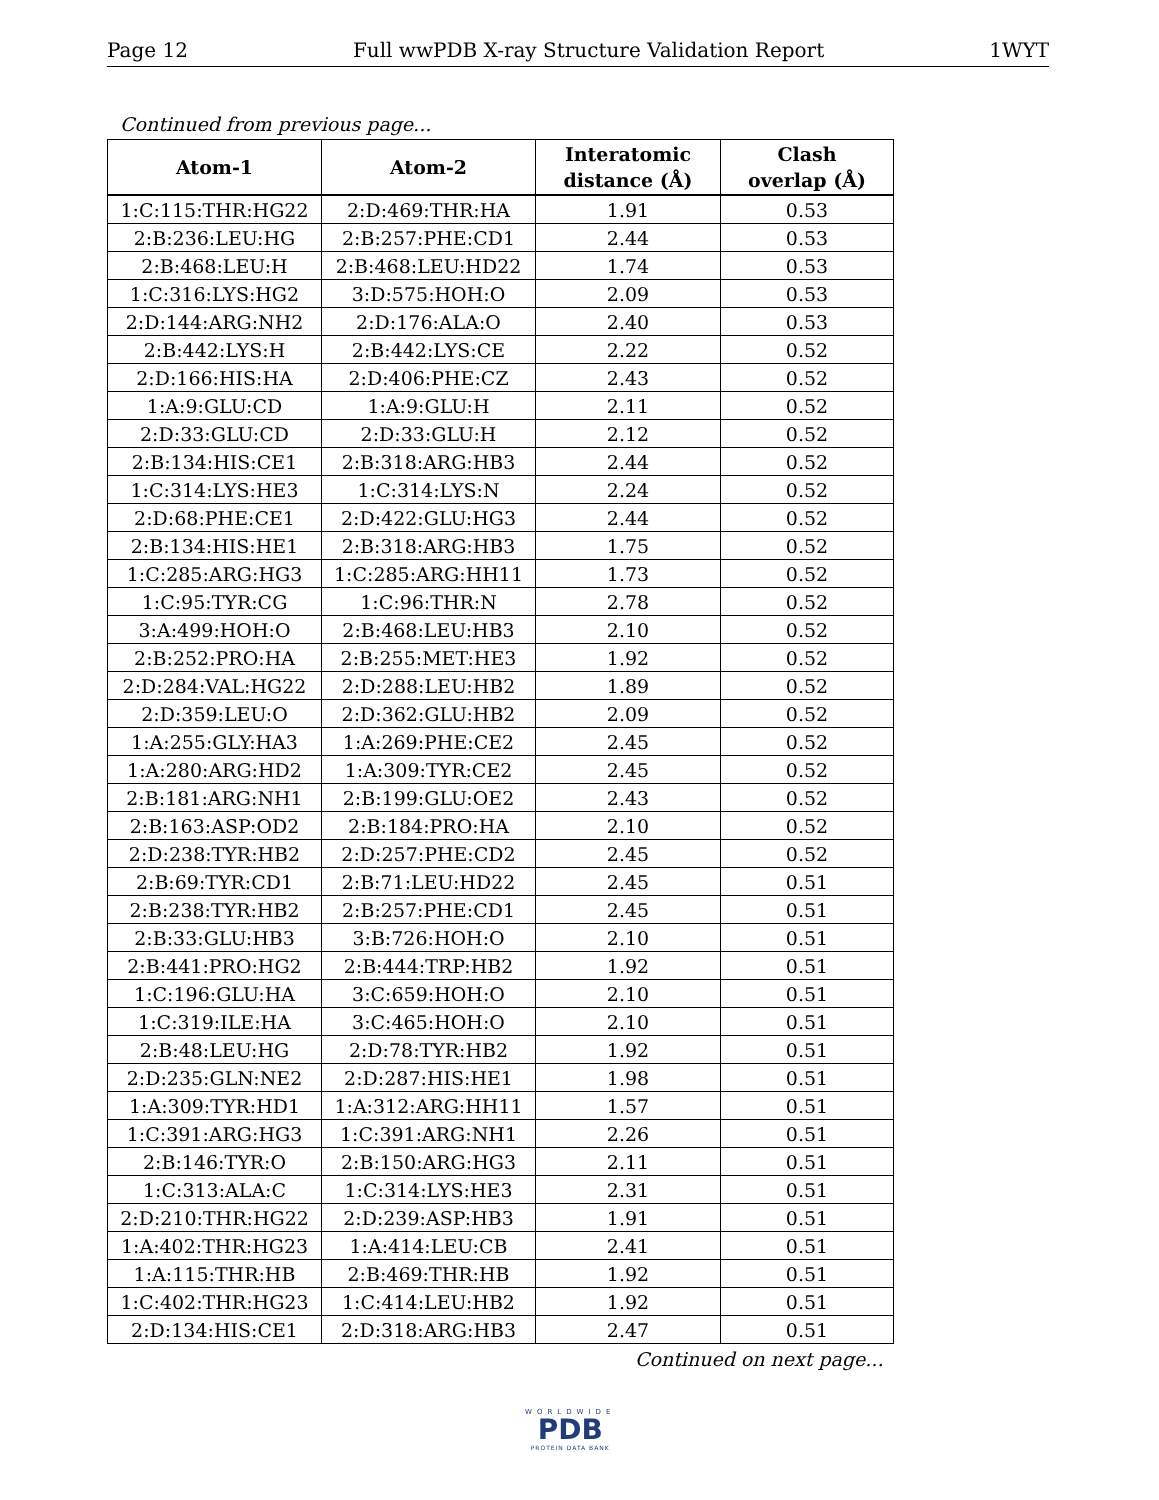Page 12 Full wwPDB X-ray Structure Validation Report 1WYT
Continued from previous page...
| Atom-1 | Atom-2 | Interatomic distance (Å) | Clash overlap (Å) |
| --- | --- | --- | --- |
| 1:C:115:THR:HG22 | 2:D:469:THR:HA | 1.91 | 0.53 |
| 2:B:236:LEU:HG | 2:B:257:PHE:CD1 | 2.44 | 0.53 |
| 2:B:468:LEU:H | 2:B:468:LEU:HD22 | 1.74 | 0.53 |
| 1:C:316:LYS:HG2 | 3:D:575:HOH:O | 2.09 | 0.53 |
| 2:D:144:ARG:NH2 | 2:D:176:ALA:O | 2.40 | 0.53 |
| 2:B:442:LYS:H | 2:B:442:LYS:CE | 2.22 | 0.52 |
| 2:D:166:HIS:HA | 2:D:406:PHE:CZ | 2.43 | 0.52 |
| 1:A:9:GLU:CD | 1:A:9:GLU:H | 2.11 | 0.52 |
| 2:D:33:GLU:CD | 2:D:33:GLU:H | 2.12 | 0.52 |
| 2:B:134:HIS:CE1 | 2:B:318:ARG:HB3 | 2.44 | 0.52 |
| 1:C:314:LYS:HE3 | 1:C:314:LYS:N | 2.24 | 0.52 |
| 2:D:68:PHE:CE1 | 2:D:422:GLU:HG3 | 2.44 | 0.52 |
| 2:B:134:HIS:HE1 | 2:B:318:ARG:HB3 | 1.75 | 0.52 |
| 1:C:285:ARG:HG3 | 1:C:285:ARG:HH11 | 1.73 | 0.52 |
| 1:C:95:TYR:CG | 1:C:96:THR:N | 2.78 | 0.52 |
| 3:A:499:HOH:O | 2:B:468:LEU:HB3 | 2.10 | 0.52 |
| 2:B:252:PRO:HA | 2:B:255:MET:HE3 | 1.92 | 0.52 |
| 2:D:284:VAL:HG22 | 2:D:288:LEU:HB2 | 1.89 | 0.52 |
| 2:D:359:LEU:O | 2:D:362:GLU:HB2 | 2.09 | 0.52 |
| 1:A:255:GLY:HA3 | 1:A:269:PHE:CE2 | 2.45 | 0.52 |
| 1:A:280:ARG:HD2 | 1:A:309:TYR:CE2 | 2.45 | 0.52 |
| 2:B:181:ARG:NH1 | 2:B:199:GLU:OE2 | 2.43 | 0.52 |
| 2:B:163:ASP:OD2 | 2:B:184:PRO:HA | 2.10 | 0.52 |
| 2:D:238:TYR:HB2 | 2:D:257:PHE:CD2 | 2.45 | 0.52 |
| 2:B:69:TYR:CD1 | 2:B:71:LEU:HD22 | 2.45 | 0.51 |
| 2:B:238:TYR:HB2 | 2:B:257:PHE:CD1 | 2.45 | 0.51 |
| 2:B:33:GLU:HB3 | 3:B:726:HOH:O | 2.10 | 0.51 |
| 2:B:441:PRO:HG2 | 2:B:444:TRP:HB2 | 1.92 | 0.51 |
| 1:C:196:GLU:HA | 3:C:659:HOH:O | 2.10 | 0.51 |
| 1:C:319:ILE:HA | 3:C:465:HOH:O | 2.10 | 0.51 |
| 2:B:48:LEU:HG | 2:D:78:TYR:HB2 | 1.92 | 0.51 |
| 2:D:235:GLN:NE2 | 2:D:287:HIS:HE1 | 1.98 | 0.51 |
| 1:A:309:TYR:HD1 | 1:A:312:ARG:HH11 | 1.57 | 0.51 |
| 1:C:391:ARG:HG3 | 1:C:391:ARG:NH1 | 2.26 | 0.51 |
| 2:B:146:TYR:O | 2:B:150:ARG:HG3 | 2.11 | 0.51 |
| 1:C:313:ALA:C | 1:C:314:LYS:HE3 | 2.31 | 0.51 |
| 2:D:210:THR:HG22 | 2:D:239:ASP:HB3 | 1.91 | 0.51 |
| 1:A:402:THR:HG23 | 1:A:414:LEU:CB | 2.41 | 0.51 |
| 1:A:115:THR:HB | 2:B:469:THR:HB | 1.92 | 0.51 |
| 1:C:402:THR:HG23 | 1:C:414:LEU:HB2 | 1.92 | 0.51 |
| 2:D:134:HIS:CE1 | 2:D:318:ARG:HB3 | 2.47 | 0.51 |
Continued on next page...
WORLDWIDE
PDB
PROTEIN DATA BANK